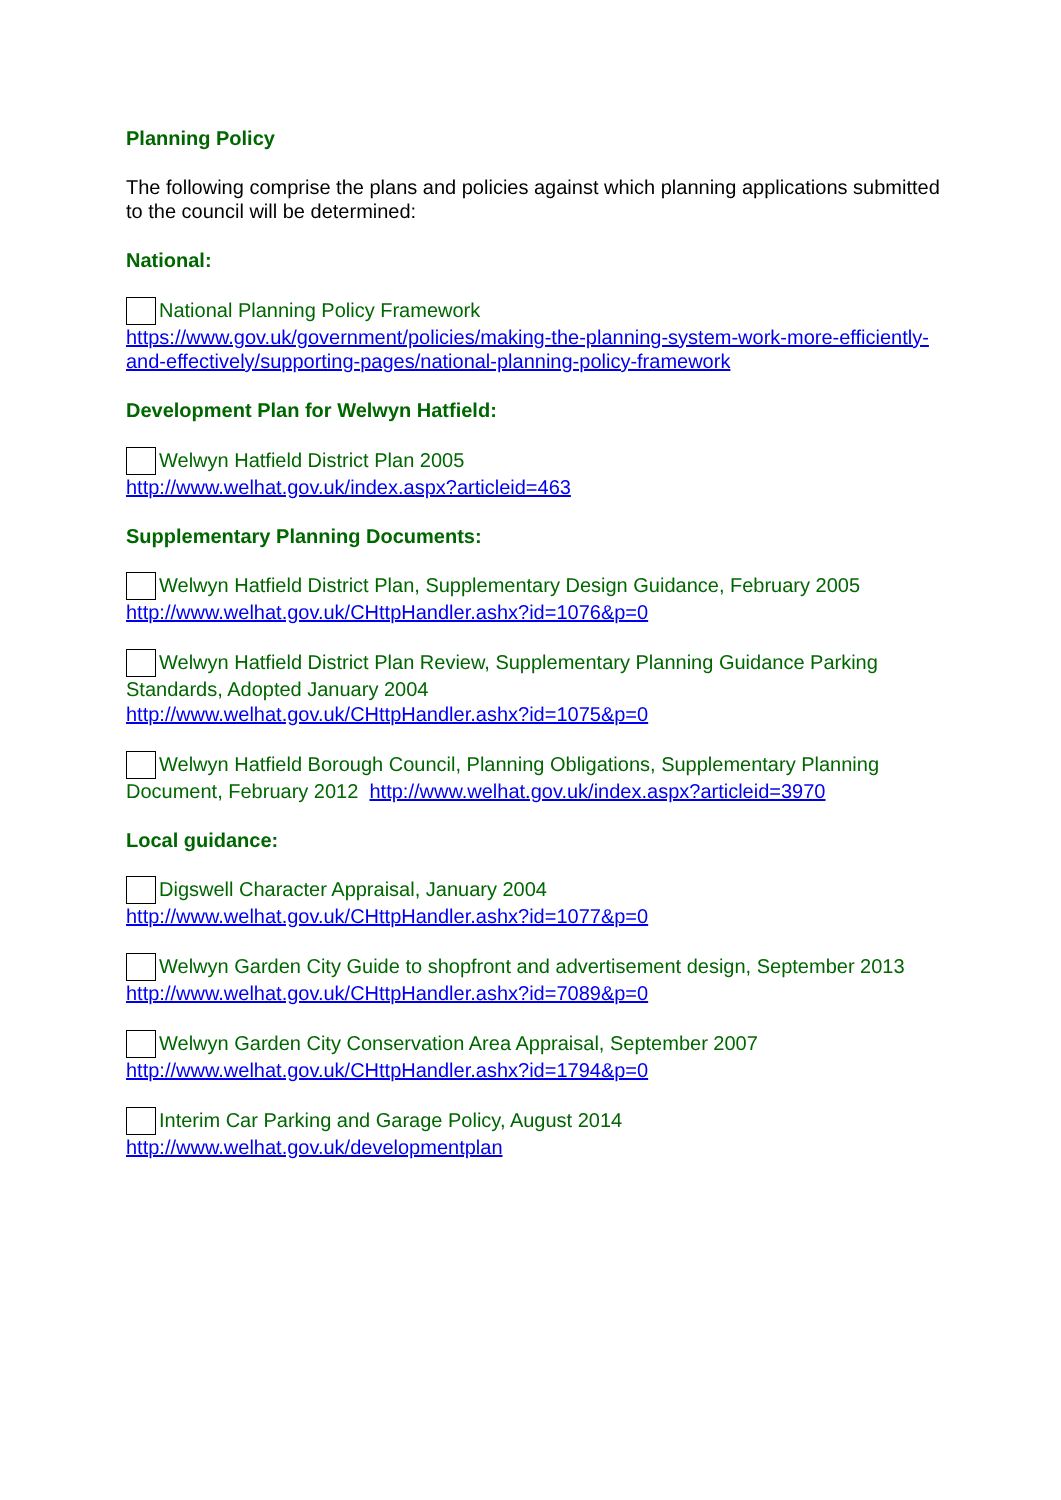Planning Policy
The following comprise the plans and policies against which planning applications submitted to the council will be determined:
National:
National Planning Policy Framework
https://www.gov.uk/government/policies/making-the-planning-system-work-more-efficiently-and-effectively/supporting-pages/national-planning-policy-framework
Development Plan for Welwyn Hatfield:
Welwyn Hatfield District Plan 2005
http://www.welhat.gov.uk/index.aspx?articleid=463
Supplementary Planning Documents:
Welwyn Hatfield District Plan, Supplementary Design Guidance, February 2005
http://www.welhat.gov.uk/CHttpHandler.ashx?id=1076&p=0
Welwyn Hatfield District Plan Review, Supplementary Planning Guidance Parking Standards, Adopted January 2004
http://www.welhat.gov.uk/CHttpHandler.ashx?id=1075&p=0
Welwyn Hatfield Borough Council, Planning Obligations, Supplementary Planning Document, February 2012 http://www.welhat.gov.uk/index.aspx?articleid=3970
Local guidance:
Digswell Character Appraisal, January 2004
http://www.welhat.gov.uk/CHttpHandler.ashx?id=1077&p=0
Welwyn Garden City Guide to shopfront and advertisement design, September 2013 http://www.welhat.gov.uk/CHttpHandler.ashx?id=7089&p=0
Welwyn Garden City Conservation Area Appraisal, September 2007
http://www.welhat.gov.uk/CHttpHandler.ashx?id=1794&p=0
Interim Car Parking and Garage Policy, August 2014
http://www.welhat.gov.uk/developmentplan